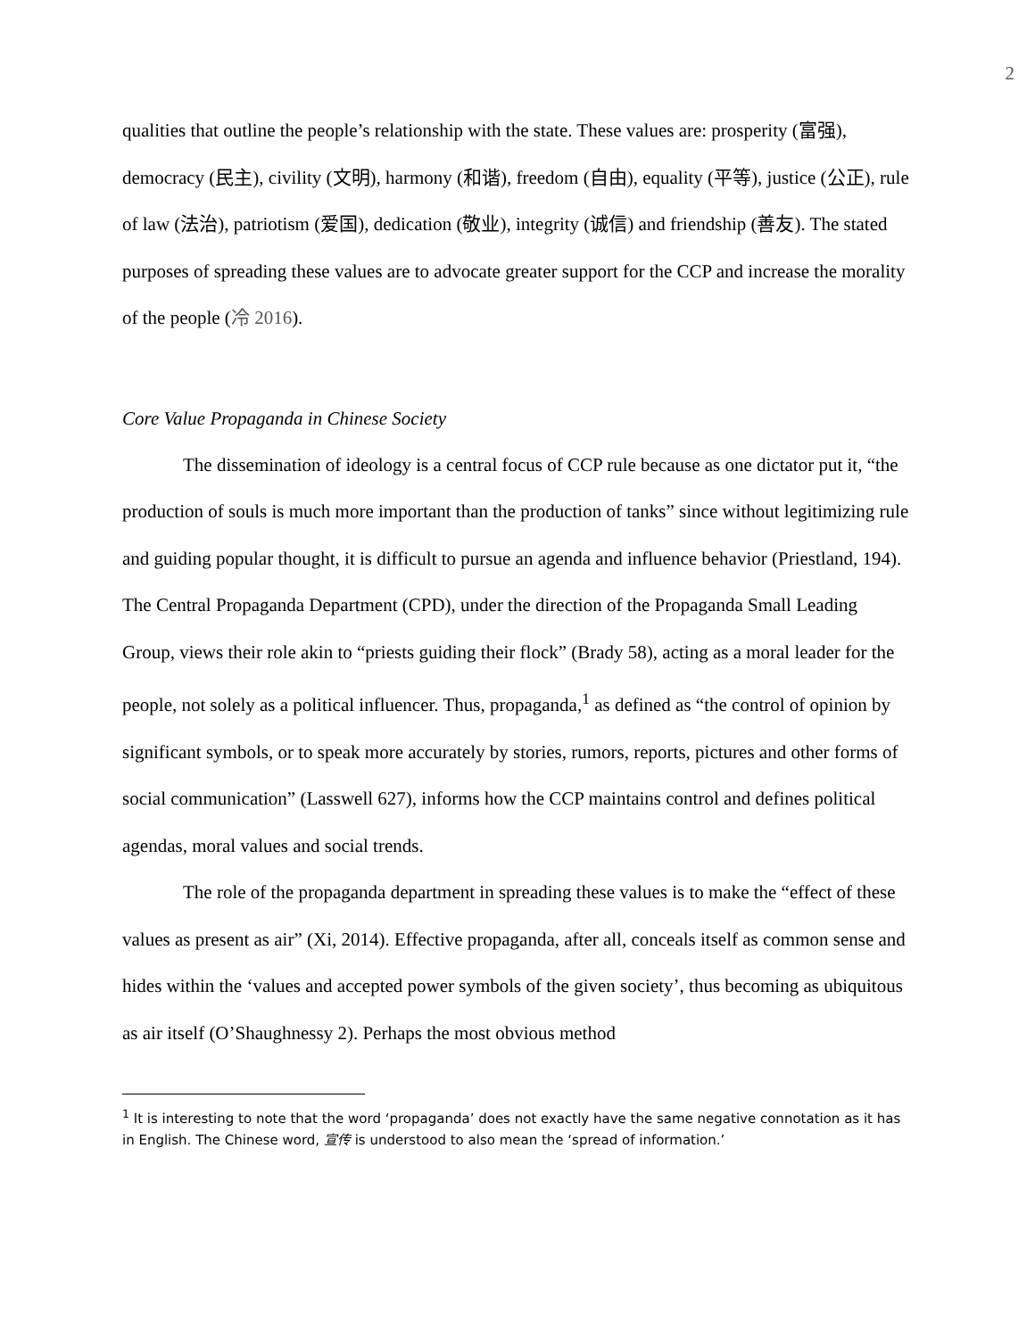2
qualities that outline the people’s relationship with the state. These values are: prosperity (富强), democracy (民主), civility (文明), harmony (和谐), freedom (自由), equality (平等), justice (公正), rule of law (法治), patriotism (爱国), dedication (敬业), integrity (诚信) and friendship (善友). The stated purposes of spreading these values are to advocate greater support for the CCP and increase the morality of the people (冷 2016).
Core Value Propaganda in Chinese Society
The dissemination of ideology is a central focus of CCP rule because as one dictator put it, “the production of souls is much more important than the production of tanks” since without legitimizing rule and guiding popular thought, it is difficult to pursue an agenda and influence behavior (Priestland, 194). The Central Propaganda Department (CPD), under the direction of the Propaganda Small Leading Group, views their role akin to “priests guiding their flock” (Brady 58), acting as a moral leader for the people, not solely as a political influencer. Thus, propaganda,<sup>1</sup> as defined as “the control of opinion by significant symbols, or to speak more accurately by stories, rumors, reports, pictures and other forms of social communication” (Lasswell 627), informs how the CCP maintains control and defines political agendas, moral values and social trends.
The role of the propaganda department in spreading these values is to make the “effect of these values as present as air” (Xi, 2014). Effective propaganda, after all, conceals itself as common sense and hides within the ‘values and accepted power symbols of the given society’, thus becoming as ubiquitous as air itself (O’Shaughnessy 2). Perhaps the most obvious method
<sup>1</sup> It is interesting to note that the word ‘propaganda’ does not exactly have the same negative connotation as it has in English. The Chinese word, 宣传 is understood to also mean the ‘spread of information.’